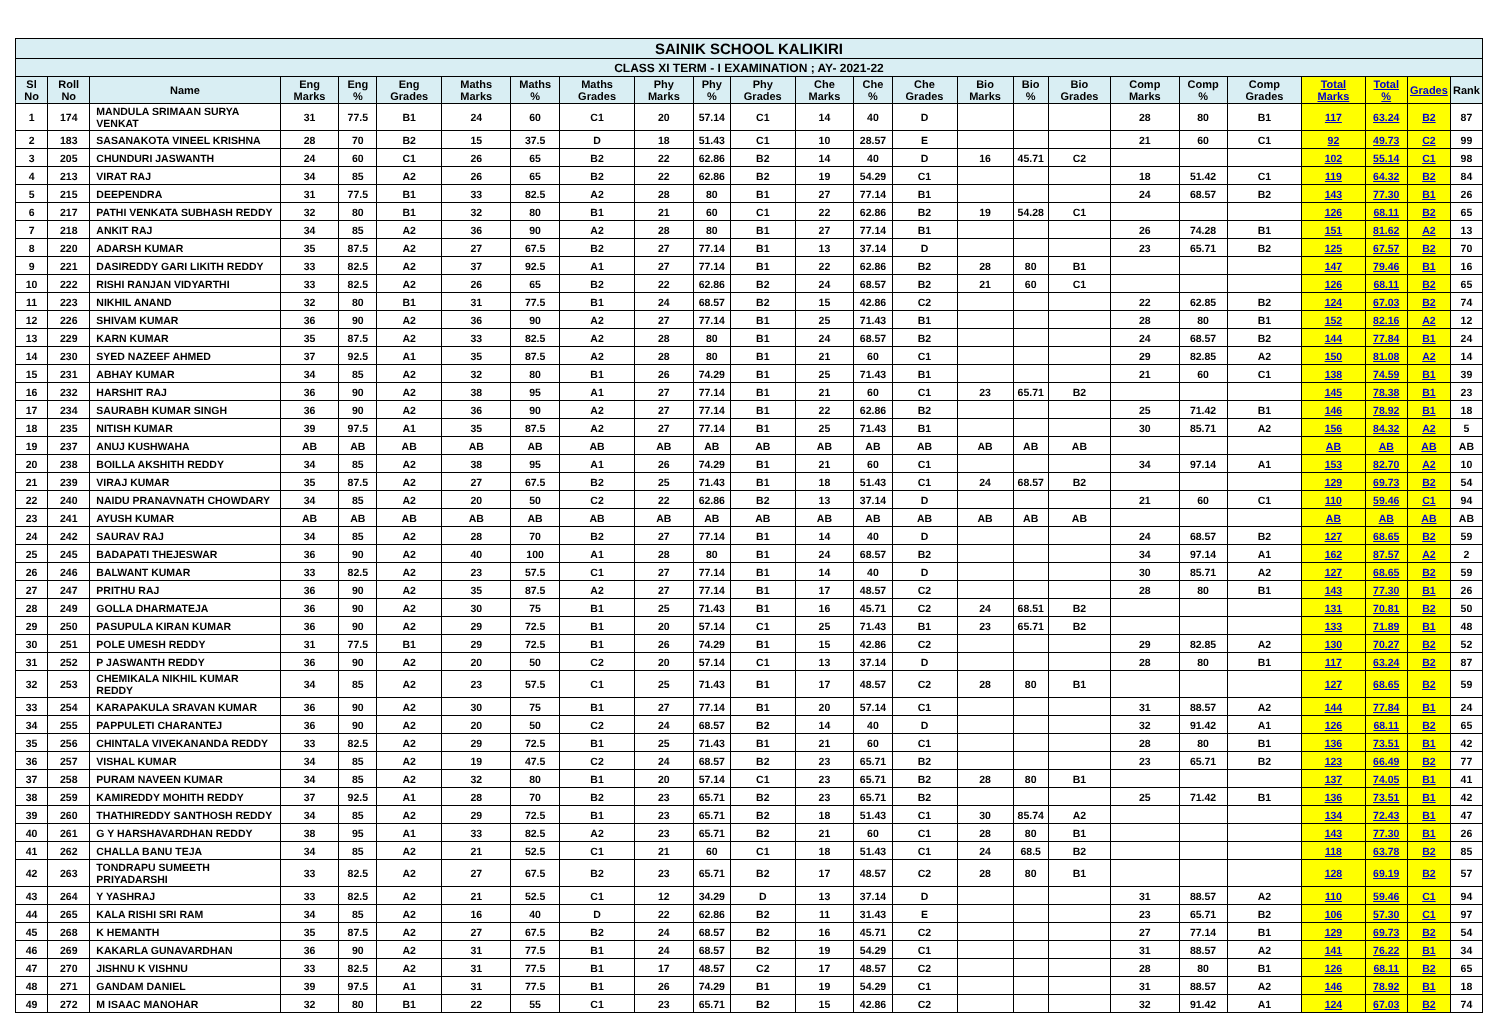| SAINIK SCHOOL KALIKIRI | | | | | | | | | | | | | | | | | | | | | | | | |
| CLASS XI TERM - I EXAMINATION ; AY- 2021-22 | | | | | | | | | | | | | | | | | | | | | | | | |
| Sl No | Roll No | Name | Eng Marks | Eng % | Eng Grades | Maths Marks | Maths % | Maths Grades | Phy Marks | Phy % | Phy Grades | Che Marks | Che % | Che Grades | Bio Marks | Bio % | Bio Grades | Comp Marks | Comp % | Comp Grades | Total Marks | Total % | Grades | Rank |
| 1 | 174 | MANDULA SRIMAAN SURYA VENKAT | 31 | 77.5 | B1 | 24 | 60 | C1 | 20 | 57.14 | C1 | 14 | 40 | D | | | | 28 | 80 | B1 | 117 | 63.24 | B2 | 87 |
| 2 | 183 | SASANAKOTA VINEEL KRISHNA | 28 | 70 | B2 | 15 | 37.5 | D | 18 | 51.43 | C1 | 10 | 28.57 | E | | | | 21 | 60 | C1 | 92 | 49.73 | C2 | 99 |
| 3 | 205 | CHUNDURI JASWANTH | 24 | 60 | C1 | 26 | 65 | B2 | 22 | 62.86 | B2 | 14 | 40 | D | 16 | 45.71 | C2 | | | | 102 | 55.14 | C1 | 98 |
| 4 | 213 | VIRAT RAJ | 34 | 85 | A2 | 26 | 65 | B2 | 22 | 62.86 | B2 | 19 | 54.29 | C1 | | | | 18 | 51.42 | C1 | 119 | 64.32 | B2 | 84 |
| 5 | 215 | DEEPENDRA | 31 | 77.5 | B1 | 33 | 82.5 | A2 | 28 | 80 | B1 | 27 | 77.14 | B1 | | | | 24 | 68.57 | B2 | 143 | 77.30 | B1 | 26 |
| 6 | 217 | PATHI VENKATA SUBHASH REDDY | 32 | 80 | B1 | 32 | 80 | B1 | 21 | 60 | C1 | 22 | 62.86 | B2 | 19 | 54.28 | C1 | | | | 126 | 68.11 | B2 | 65 |
| 7 | 218 | ANKIT RAJ | 34 | 85 | A2 | 36 | 90 | A2 | 28 | 80 | B1 | 27 | 77.14 | B1 | | | | 26 | 74.28 | B1 | 151 | 81.62 | A2 | 13 |
| 8 | 220 | ADARSH KUMAR | 35 | 87.5 | A2 | 27 | 67.5 | B2 | 27 | 77.14 | B1 | 13 | 37.14 | D | | | | 23 | 65.71 | B2 | 125 | 67.57 | B2 | 70 |
| 9 | 221 | DASIREDDY GARI LIKITH REDDY | 33 | 82.5 | A2 | 37 | 92.5 | A1 | 27 | 77.14 | B1 | 22 | 62.86 | B2 | 28 | 80 | B1 | | | | 147 | 79.46 | B1 | 16 |
| 10 | 222 | RISHI RANJAN VIDYARTHI | 33 | 82.5 | A2 | 26 | 65 | B2 | 22 | 62.86 | B2 | 24 | 68.57 | B2 | 21 | 60 | C1 | | | | 126 | 68.11 | B2 | 65 |
| 11 | 223 | NIKHIL ANAND | 32 | 80 | B1 | 31 | 77.5 | B1 | 24 | 68.57 | B2 | 15 | 42.86 | C2 | | | | 22 | 62.85 | B2 | 124 | 67.03 | B2 | 74 |
| 12 | 226 | SHIVAM KUMAR | 36 | 90 | A2 | 36 | 90 | A2 | 27 | 77.14 | B1 | 25 | 71.43 | B1 | | | | 28 | 80 | B1 | 152 | 82.16 | A2 | 12 |
| 13 | 229 | KARN KUMAR | 35 | 87.5 | A2 | 33 | 82.5 | A2 | 28 | 80 | B1 | 24 | 68.57 | B2 | | | | 24 | 68.57 | B2 | 144 | 77.84 | B1 | 24 |
| 14 | 230 | SYED NAZEEF AHMED | 37 | 92.5 | A1 | 35 | 87.5 | A2 | 28 | 80 | B1 | 21 | 60 | C1 | | | | 29 | 82.85 | A2 | 150 | 81.08 | A2 | 14 |
| 15 | 231 | ABHAY KUMAR | 34 | 85 | A2 | 32 | 80 | B1 | 26 | 74.29 | B1 | 25 | 71.43 | B1 | | | | 21 | 60 | C1 | 138 | 74.59 | B1 | 39 |
| 16 | 232 | HARSHIT RAJ | 36 | 90 | A2 | 38 | 95 | A1 | 27 | 77.14 | B1 | 21 | 60 | C1 | 23 | 65.71 | B2 | | | | 145 | 78.38 | B1 | 23 |
| 17 | 234 | SAURABH KUMAR SINGH | 36 | 90 | A2 | 36 | 90 | A2 | 27 | 77.14 | B1 | 22 | 62.86 | B2 | | | | 25 | 71.42 | B1 | 146 | 78.92 | B1 | 18 |
| 18 | 235 | NITISH KUMAR | 39 | 97.5 | A1 | 35 | 87.5 | A2 | 27 | 77.14 | B1 | 25 | 71.43 | B1 | | | | 30 | 85.71 | A2 | 156 | 84.32 | A2 | 5 |
| 19 | 237 | ANUJ KUSHWAHA | AB | AB | AB | AB | AB | AB | AB | AB | AB | AB | AB | AB | AB | AB | AB | | | | AB | AB | AB | AB |
| 20 | 238 | BOILLA AKSHITH REDDY | 34 | 85 | A2 | 38 | 95 | A1 | 26 | 74.29 | B1 | 21 | 60 | C1 | | | | 34 | 97.14 | A1 | 153 | 82.70 | A2 | 10 |
| 21 | 239 | VIRAJ KUMAR | 35 | 87.5 | A2 | 27 | 67.5 | B2 | 25 | 71.43 | B1 | 18 | 51.43 | C1 | 24 | 68.57 | B2 | | | | 129 | 69.73 | B2 | 54 |
| 22 | 240 | NAIDU PRANAVNATH CHOWDARY | 34 | 85 | A2 | 20 | 50 | C2 | 22 | 62.86 | B2 | 13 | 37.14 | D | | | | 21 | 60 | C1 | 110 | 59.46 | C1 | 94 |
| 23 | 241 | AYUSH KUMAR | AB | AB | AB | AB | AB | AB | AB | AB | AB | AB | AB | AB | AB | AB | AB | | | | AB | AB | AB | AB |
| 24 | 242 | SAURAV RAJ | 34 | 85 | A2 | 28 | 70 | B2 | 27 | 77.14 | B1 | 14 | 40 | D | | | | 24 | 68.57 | B2 | 127 | 68.65 | B2 | 59 |
| 25 | 245 | BADAPATI THEJESWAR | 36 | 90 | A2 | 40 | 100 | A1 | 28 | 80 | B1 | 24 | 68.57 | B2 | | | | 34 | 97.14 | A1 | 162 | 87.57 | A2 | 2 |
| 26 | 246 | BALWANT KUMAR | 33 | 82.5 | A2 | 23 | 57.5 | C1 | 27 | 77.14 | B1 | 14 | 40 | D | | | | 30 | 85.71 | A2 | 127 | 68.65 | B2 | 59 |
| 27 | 247 | PRITHU RAJ | 36 | 90 | A2 | 35 | 87.5 | A2 | 27 | 77.14 | B1 | 17 | 48.57 | C2 | | | | 28 | 80 | B1 | 143 | 77.30 | B1 | 26 |
| 28 | 249 | GOLLA DHARMATEJA | 36 | 90 | A2 | 30 | 75 | B1 | 25 | 71.43 | B1 | 16 | 45.71 | C2 | 24 | 68.51 | B2 | | | | 131 | 70.81 | B2 | 50 |
| 29 | 250 | PASUPULA KIRAN KUMAR | 36 | 90 | A2 | 29 | 72.5 | B1 | 20 | 57.14 | C1 | 25 | 71.43 | B1 | 23 | 65.71 | B2 | | | | 133 | 71.89 | B1 | 48 |
| 30 | 251 | POLE UMESH REDDY | 31 | 77.5 | B1 | 29 | 72.5 | B1 | 26 | 74.29 | B1 | 15 | 42.86 | C2 | | | | 29 | 82.85 | A2 | 130 | 70.27 | B2 | 52 |
| 31 | 252 | P JASWANTH REDDY | 36 | 90 | A2 | 20 | 50 | C2 | 20 | 57.14 | C1 | 13 | 37.14 | D | | | | 28 | 80 | B1 | 117 | 63.24 | B2 | 87 |
| 32 | 253 | CHEMIKALA NIKHIL KUMAR REDDY | 34 | 85 | A2 | 23 | 57.5 | C1 | 25 | 71.43 | B1 | 17 | 48.57 | C2 | 28 | 80 | B1 | | | | 127 | 68.65 | B2 | 59 |
| 33 | 254 | KARAPAKULA SRAVAN KUMAR | 36 | 90 | A2 | 30 | 75 | B1 | 27 | 77.14 | B1 | 20 | 57.14 | C1 | | | | 31 | 88.57 | A2 | 144 | 77.84 | B1 | 24 |
| 34 | 255 | PAPPULETI CHARANTEJ | 36 | 90 | A2 | 20 | 50 | C2 | 24 | 68.57 | B2 | 14 | 40 | D | | | | 32 | 91.42 | A1 | 126 | 68.11 | B2 | 65 |
| 35 | 256 | CHINTALA VIVEKANANDA REDDY | 33 | 82.5 | A2 | 29 | 72.5 | B1 | 25 | 71.43 | B1 | 21 | 60 | C1 | | | | 28 | 80 | B1 | 136 | 73.51 | B1 | 42 |
| 36 | 257 | VISHAL KUMAR | 34 | 85 | A2 | 19 | 47.5 | C2 | 24 | 68.57 | B2 | 23 | 65.71 | B2 | | | | 23 | 65.71 | B2 | 123 | 66.49 | B2 | 77 |
| 37 | 258 | PURAM NAVEEN KUMAR | 34 | 85 | A2 | 32 | 80 | B1 | 20 | 57.14 | C1 | 23 | 65.71 | B2 | 28 | 80 | B1 | | | | 137 | 74.05 | B1 | 41 |
| 38 | 259 | KAMIREDDY MOHITH REDDY | 37 | 92.5 | A1 | 28 | 70 | B2 | 23 | 65.71 | B2 | 23 | 65.71 | B2 | | | | 25 | 71.42 | B1 | 136 | 73.51 | B1 | 42 |
| 39 | 260 | THATHIREDDY SANTHOSH REDDY | 34 | 85 | A2 | 29 | 72.5 | B1 | 23 | 65.71 | B2 | 18 | 51.43 | C1 | 30 | 85.74 | A2 | | | | 134 | 72.43 | B1 | 47 |
| 40 | 261 | G Y HARSHAVARDHAN REDDY | 38 | 95 | A1 | 33 | 82.5 | A2 | 23 | 65.71 | B2 | 21 | 60 | C1 | 28 | 80 | B1 | | | | 143 | 77.30 | B1 | 26 |
| 41 | 262 | CHALLA BANU TEJA | 34 | 85 | A2 | 21 | 52.5 | C1 | 21 | 60 | C1 | 18 | 51.43 | C1 | 24 | 68.5 | B2 | | | | 118 | 63.78 | B2 | 85 |
| 42 | 263 | TONDRAPU SUMEETH PRIYADARSHI | 33 | 82.5 | A2 | 27 | 67.5 | B2 | 23 | 65.71 | B2 | 17 | 48.57 | C2 | 28 | 80 | B1 | | | | 128 | 69.19 | B2 | 57 |
| 43 | 264 | Y YASHRAJ | 33 | 82.5 | A2 | 21 | 52.5 | C1 | 12 | 34.29 | D | 13 | 37.14 | D | | | | 31 | 88.57 | A2 | 110 | 59.46 | C1 | 94 |
| 44 | 265 | KALA RISHI SRI RAM | 34 | 85 | A2 | 16 | 40 | D | 22 | 62.86 | B2 | 11 | 31.43 | E | | | | 23 | 65.71 | B2 | 106 | 57.30 | C1 | 97 |
| 45 | 268 | K HEMANTH | 35 | 87.5 | A2 | 27 | 67.5 | B2 | 24 | 68.57 | B2 | 16 | 45.71 | C2 | | | | 27 | 77.14 | B1 | 129 | 69.73 | B2 | 54 |
| 46 | 269 | KAKARLA GUNAVARDHAN | 36 | 90 | A2 | 31 | 77.5 | B1 | 24 | 68.57 | B2 | 19 | 54.29 | C1 | | | | 31 | 88.57 | A2 | 141 | 76.22 | B1 | 34 |
| 47 | 270 | JISHNU K VISHNU | 33 | 82.5 | A2 | 31 | 77.5 | B1 | 17 | 48.57 | C2 | 17 | 48.57 | C2 | | | | 28 | 80 | B1 | 126 | 68.11 | B2 | 65 |
| 48 | 271 | GANDAM DANIEL | 39 | 97.5 | A1 | 31 | 77.5 | B1 | 26 | 74.29 | B1 | 19 | 54.29 | C1 | | | | 31 | 88.57 | A2 | 146 | 78.92 | B1 | 18 |
| 49 | 272 | M ISAAC MANOHAR | 32 | 80 | B1 | 22 | 55 | C1 | 23 | 65.71 | B2 | 15 | 42.86 | C2 | | | | 32 | 91.42 | A1 | 124 | 67.03 | B2 | 74 |